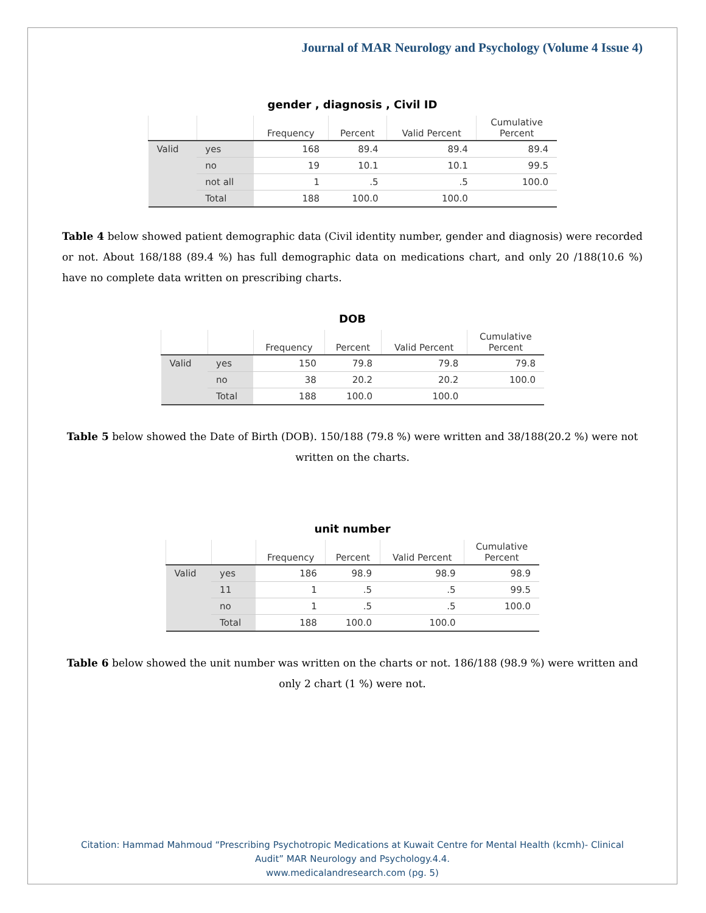Journal of MAR Neurology and Psychology (Volume 4 Issue 4)
gender , diagnosis , Civil ID
| | | Frequency | Percent | Valid Percent | Cumulative Percent |
| --- | --- | --- | --- | --- | --- |
| Valid | yes | 168 | 89.4 | 89.4 | 89.4 |
| | no | 19 | 10.1 | 10.1 | 99.5 |
| | not all | 1 | .5 | .5 | 100.0 |
| | Total | 188 | 100.0 | 100.0 | |
Table 4 below showed patient demographic data (Civil identity number, gender and diagnosis) were recorded or not. About 168/188 (89.4 %) has full demographic data on medications chart, and only 20 /188(10.6 %) have no complete data written on prescribing charts.
DOB
| | | Frequency | Percent | Valid Percent | Cumulative Percent |
| --- | --- | --- | --- | --- | --- |
| Valid | yes | 150 | 79.8 | 79.8 | 79.8 |
| | no | 38 | 20.2 | 20.2 | 100.0 |
| | Total | 188 | 100.0 | 100.0 | |
Table 5 below showed the Date of Birth (DOB). 150/188 (79.8 %) were written and 38/188(20.2 %) were not written on the charts.
unit number
| | | Frequency | Percent | Valid Percent | Cumulative Percent |
| --- | --- | --- | --- | --- | --- |
| Valid | yes | 186 | 98.9 | 98.9 | 98.9 |
| | 11 | 1 | .5 | .5 | 99.5 |
| | no | 1 | .5 | .5 | 100.0 |
| | Total | 188 | 100.0 | 100.0 | |
Table 6 below showed the unit number was written on the charts or not. 186/188 (98.9 %) were written and only 2 chart (1 %) were not.
Citation: Hammad Mahmoud “Prescribing Psychotropic Medications at Kuwait Centre for Mental Health (kcmh)- Clinical
Audit” MAR Neurology and Psychology.4.4.
www.medicalandresearch.com (pg. 5)